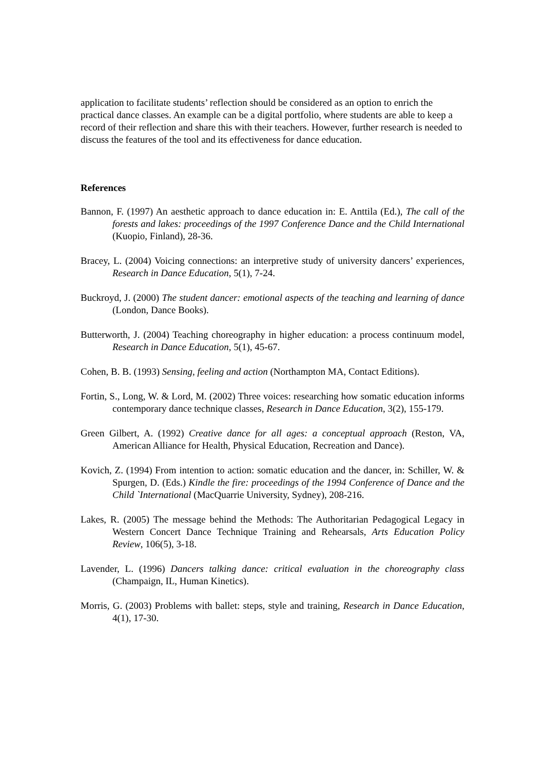application to facilitate students’ reflection should be considered as an option to enrich the practical dance classes. An example can be a digital portfolio, where students are able to keep a record of their reflection and share this with their teachers. However, further research is needed to discuss the features of the tool and its effectiveness for dance education.
References
Bannon, F. (1997) An aesthetic approach to dance education in: E. Anttila (Ed.), The call of the forests and lakes: proceedings of the 1997 Conference Dance and the Child International (Kuopio, Finland), 28-36.
Bracey, L. (2004) Voicing connections: an interpretive study of university dancers’ experiences, Research in Dance Education, 5(1), 7-24.
Buckroyd, J. (2000) The student dancer: emotional aspects of the teaching and learning of dance (London, Dance Books).
Butterworth, J. (2004) Teaching choreography in higher education: a process continuum model, Research in Dance Education, 5(1), 45-67.
Cohen, B. B. (1993) Sensing, feeling and action (Northampton MA, Contact Editions).
Fortin, S., Long, W. & Lord, M. (2002) Three voices: researching how somatic education informs contemporary dance technique classes, Research in Dance Education, 3(2), 155-179.
Green Gilbert, A. (1992) Creative dance for all ages: a conceptual approach (Reston, VA, American Alliance for Health, Physical Education, Recreation and Dance).
Kovich, Z. (1994) From intention to action: somatic education and the dancer, in: Schiller, W. & Spurgen, D. (Eds.) Kindle the fire: proceedings of the 1994 Conference of Dance and the Child `International (MacQuarrie University, Sydney), 208-216.
Lakes, R. (2005) The message behind the Methods: The Authoritarian Pedagogical Legacy in Western Concert Dance Technique Training and Rehearsals, Arts Education Policy Review, 106(5), 3-18.
Lavender, L. (1996) Dancers talking dance: critical evaluation in the choreography class (Champaign, IL, Human Kinetics).
Morris, G. (2003) Problems with ballet: steps, style and training, Research in Dance Education, 4(1), 17-30.